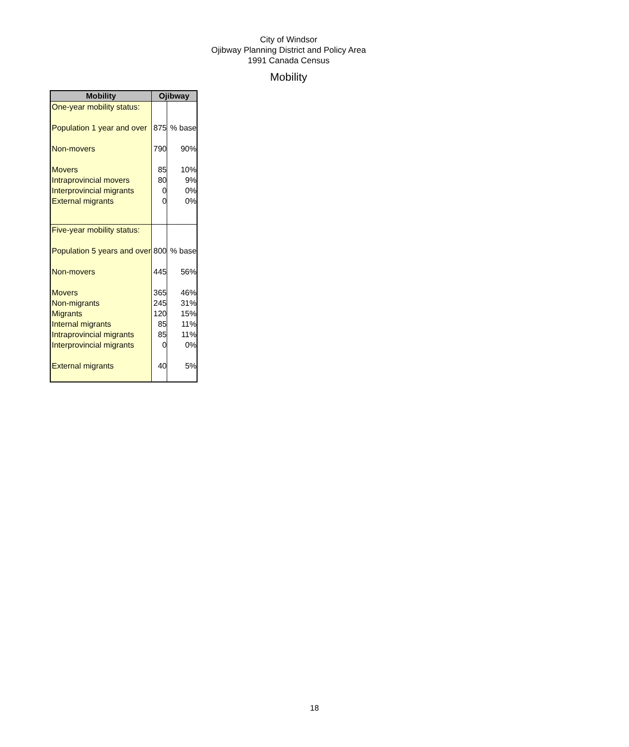City of Windsor
Ojibway Planning District and Policy Area
1991 Canada Census
Mobility
| Mobility | Ojibway | |
| --- | --- | --- |
| One-year mobility status: | | |
| Population 1 year and over | 875 | % base |
| Non-movers | 790 | 90% |
| Movers | 85 | 10% |
| Intraprovincial movers | 80 | 9% |
| Interprovincial migrants | 0 | 0% |
| External migrants | 0 | 0% |
| Five-year mobility status: | | |
| Population 5 years and over | 800 | % base |
| Non-movers | 445 | 56% |
| Movers | 365 | 46% |
| Non-migrants | 245 | 31% |
| Migrants | 120 | 15% |
| Internal migrants | 85 | 11% |
| Intraprovincial migrants | 85 | 11% |
| Interprovincial migrants | 0 | 0% |
| External migrants | 40 | 5% |
18